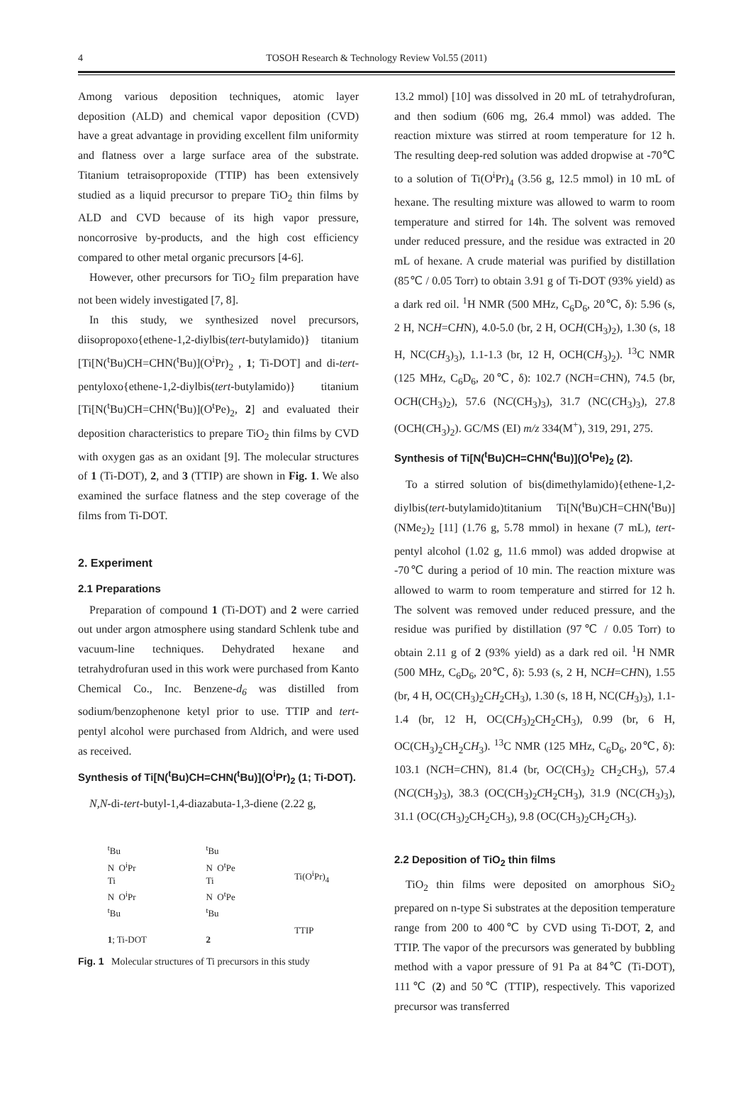4 TOSOH Research & Technology Review Vol.55 (2011)
Among various deposition techniques, atomic layer deposition (ALD) and chemical vapor deposition (CVD) have a great advantage in providing excellent film uniformity and flatness over a large surface area of the substrate. Titanium tetraisopropoxide (TTIP) has been extensively studied as a liquid precursor to prepare TiO<sub>2</sub> thin films by ALD and CVD because of its high vapor pressure, noncorrosive by-products, and the high cost efficiency compared to other metal organic precursors [4-6].
However, other precursors for TiO<sub>2</sub> film preparation have not been widely investigated [7, 8].
In this study, we synthesized novel precursors, diisopropoxo{ethene-1,2-diylbis(tert-butylamido)} titanium [Ti[N(<sup>t</sup>Bu)CH=CHN(<sup>t</sup>Bu)](O<sup>i</sup>Pr)<sub>2</sub> , 1; Ti-DOT] and di-tert-pentyloxo{ethene-1,2-diylbis(tert-butylamido)} titanium [Ti[N(<sup>t</sup>Bu)CH=CHN(<sup>t</sup>Bu)](O<sup>t</sup>Pe)<sub>2</sub>, 2] and evaluated their deposition characteristics to prepare TiO<sub>2</sub> thin films by CVD with oxygen gas as an oxidant [9]. The molecular structures of 1 (Ti-DOT), 2, and 3 (TTIP) are shown in Fig. 1. We also examined the surface flatness and the step coverage of the films from Ti-DOT.
2. Experiment
2.1 Preparations
Preparation of compound 1 (Ti-DOT) and 2 were carried out under argon atmosphere using standard Schlenk tube and vacuum-line techniques. Dehydrated hexane and tetrahydrofuran used in this work were purchased from Kanto Chemical Co., Inc. Benzene-d<sub>6</sub> was distilled from sodium/benzophenone ketyl prior to use. TTIP and tert-pentyl alcohol were purchased from Aldrich, and were used as received.
Synthesis of Ti[N(<sup>t</sup>Bu)CH=CHN(<sup>t</sup>Bu)](O<sup>i</sup>Pr)<sub>2</sub> (1; Ti-DOT).
N,N-di-tert-butyl-1,4-diazabuta-1,3-diene (2.22 g,
<sup>t</sup> Bu
N O<sup>i</sup>Pr
Ti
N O<sup>i</sup>Pr
<sup>t</sup> Bu
1; Ti-DOT
<sup>t</sup> Bu
N O<sup>t</sup>Pe
Ti
N O<sup>t</sup>Pe
<sup>t</sup> Bu
2
Ti(O<sup>i</sup>Pr)<sub>4</sub>
TTIP
Fig. 1 Molecular structures of Ti precursors in this study
13.2 mmol) [10] was dissolved in 20 mL of tetrahydrofuran, and then sodium (606 mg, 26.4 mmol) was added. The reaction mixture was stirred at room temperature for 12 h. The resulting deep-red solution was added dropwise at -70℃ to a solution of Ti(O<sup>i</sup>Pr)<sub>4</sub> (3.56 g, 12.5 mmol) in 10 mL of hexane. The resulting mixture was allowed to warm to room temperature and stirred for 14h. The solvent was removed under reduced pressure, and the residue was extracted in 20 mL of hexane. A crude material was purified by distillation (85℃ / 0.05 Torr) to obtain 3.91 g of Ti-DOT (93% yield) as a dark red oil. <sup>1</sup>H NMR (500 MHz, C<sub>6</sub>D<sub>6</sub>, 20℃, δ): 5.96 (s, 2 H, NCH=CHN), 4.0-5.0 (br, 2 H, OCH(CH<sub>3</sub>)<sub>2</sub>), 1.30 (s, 18 H, NC(CH<sub>3</sub>)<sub>3</sub>), 1.1-1.3 (br, 12 H, OCH(CH<sub>3</sub>)<sub>2</sub>). <sup>13</sup>C NMR (125 MHz, C<sub>6</sub>D<sub>6</sub>, 20℃, δ): 102.7 (NCH=CHN), 74.5 (br, OCH(CH<sub>3</sub>)<sub>2</sub>), 57.6 (NC(CH<sub>3</sub>)<sub>3</sub>), 31.7 (NC(CH<sub>3</sub>)<sub>3</sub>), 27.8 (OCH(CH<sub>3</sub>)<sub>2</sub>). GC/MS (EI) m/z 334(M<sup>+</sup>), 319, 291, 275.
Synthesis of Ti[N(<sup>t</sup>Bu)CH=CHN(<sup>t</sup>Bu)](O<sup>t</sup>Pe)<sub>2</sub> (2).
To a stirred solution of bis(dimethylamido){ethene-1,2-diylbis(tert-butylamido)titanium Ti[N(<sup>t</sup>Bu)CH=CHN(<sup>t</sup>Bu)](NMe<sub>2</sub>)<sub>2</sub> [11] (1.76 g, 5.78 mmol) in hexane (7 mL), tert-pentyl alcohol (1.02 g, 11.6 mmol) was added dropwise at -70℃ during a period of 10 min. The reaction mixture was allowed to warm to room temperature and stirred for 12 h. The solvent was removed under reduced pressure, and the residue was purified by distillation (97℃ / 0.05 Torr) to obtain 2.11 g of 2 (93% yield) as a dark red oil. <sup>1</sup>H NMR (500 MHz, C<sub>6</sub>D<sub>6</sub>, 20℃, δ): 5.93 (s, 2 H, NCH=CHN), 1.55 (br, 4 H, OC(CH<sub>3</sub>)<sub>2</sub>CH<sub>2</sub>CH<sub>3</sub>), 1.30 (s, 18 H, NC(CH<sub>3</sub>)<sub>3</sub>), 1.1-1.4 (br, 12 H, OC(CH<sub>3</sub>)<sub>2</sub>CH<sub>2</sub>CH<sub>3</sub>), 0.99 (br, 6 H, OC(CH<sub>3</sub>)<sub>2</sub>CH<sub>2</sub>CH<sub>3</sub>). <sup>13</sup>C NMR (125 MHz, C<sub>6</sub>D<sub>6</sub>, 20℃, δ): 103.1 (NCH=CHN), 81.4 (br, OC(CH<sub>3</sub>)<sub>2</sub> CH<sub>2</sub>CH<sub>3</sub>), 57.4 (NC(CH<sub>3</sub>)<sub>3</sub>), 38.3 (OC(CH<sub>3</sub>)<sub>2</sub>CH<sub>2</sub>CH<sub>3</sub>), 31.9 (NC(CH<sub>3</sub>)<sub>3</sub>), 31.1 (OC(CH<sub>3</sub>)<sub>2</sub>CH<sub>2</sub>CH<sub>3</sub>), 9.8 (OC(CH<sub>3</sub>)<sub>2</sub>CH<sub>2</sub>CH<sub>3</sub>).
2.2 Deposition of TiO<sub>2</sub> thin films
TiO<sub>2</sub> thin films were deposited on amorphous SiO<sub>2</sub> prepared on n-type Si substrates at the deposition temperature range from 200 to 400℃ by CVD using Ti-DOT, 2, and TTIP. The vapor of the precursors was generated by bubbling method with a vapor pressure of 91 Pa at 84℃ (Ti-DOT), 111℃ (2) and 50℃ (TTIP), respectively. This vaporized precursor was transferred